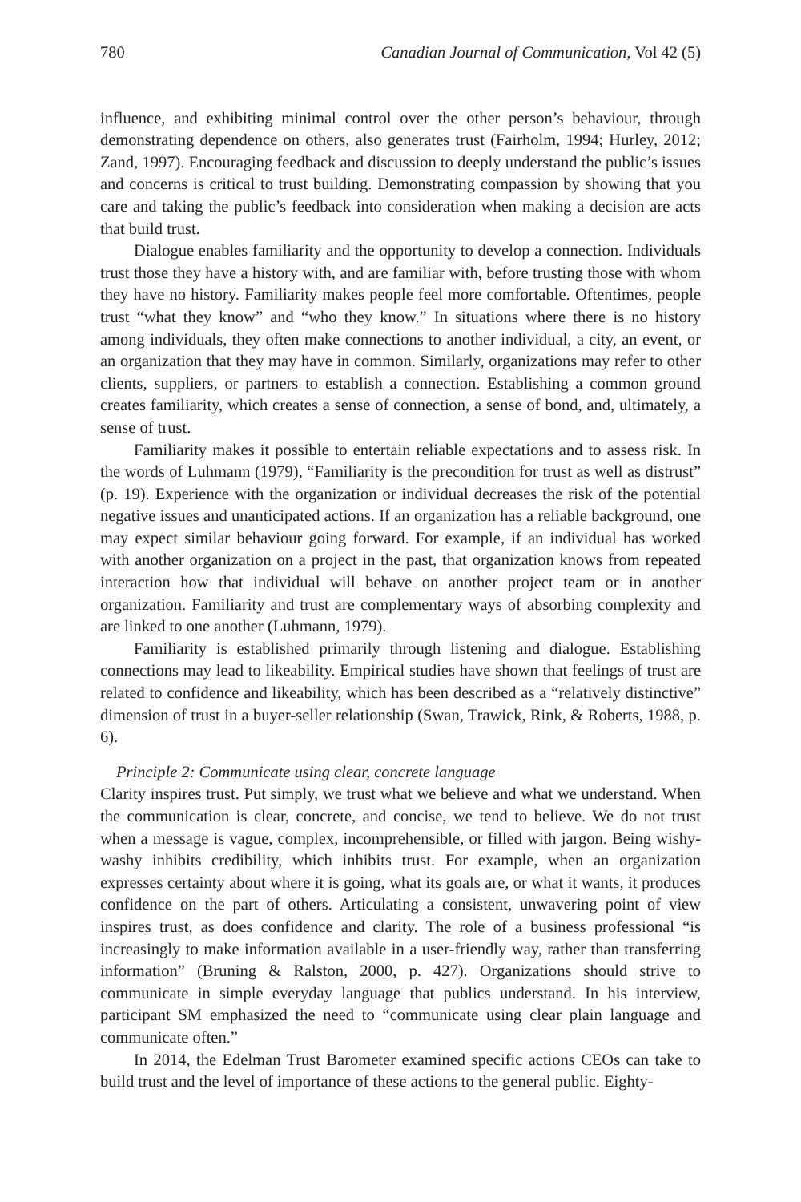780 Canadian Journal of Communication, Vol 42 (5)
influence, and exhibiting minimal control over the other person’s behaviour, through demonstrating dependence on others, also generates trust (Fairholm, 1994; Hurley, 2012; Zand, 1997). Encouraging feedback and discussion to deeply understand the public’s issues and concerns is critical to trust building. Demonstrating compassion by showing that you care and taking the public’s feedback into consideration when making a decision are acts that build trust.
Dialogue enables familiarity and the opportunity to develop a connection. Individuals trust those they have a history with, and are familiar with, before trusting those with whom they have no history. Familiarity makes people feel more comfortable. Oftentimes, people trust “what they know” and “who they know.” In situations where there is no history among individuals, they often make connections to another individual, a city, an event, or an organization that they may have in common. Similarly, organizations may refer to other clients, suppliers, or partners to establish a connection. Establishing a common ground creates familiarity, which creates a sense of connection, a sense of bond, and, ultimately, a sense of trust.
Familiarity makes it possible to entertain reliable expectations and to assess risk. In the words of Luhmann (1979), “Familiarity is the precondition for trust as well as distrust” (p. 19). Experience with the organization or individual decreases the risk of the potential negative issues and unanticipated actions. If an organization has a reliable background, one may expect similar behaviour going forward. For example, if an individual has worked with another organization on a project in the past, that organization knows from repeated interaction how that individual will behave on another project team or in another organization. Familiarity and trust are complementary ways of absorbing complexity and are linked to one another (Luhmann, 1979).
Familiarity is established primarily through listening and dialogue. Establishing connections may lead to likeability. Empirical studies have shown that feelings of trust are related to confidence and likeability, which has been described as a “relatively distinctive” dimension of trust in a buyer-seller relationship (Swan, Trawick, Rink, & Roberts, 1988, p. 6).
Principle 2: Communicate using clear, concrete language
Clarity inspires trust. Put simply, we trust what we believe and what we understand. When the communication is clear, concrete, and concise, we tend to believe. We do not trust when a message is vague, complex, incomprehensible, or filled with jargon. Being wishy-washy inhibits credibility, which inhibits trust. For example, when an organization expresses certainty about where it is going, what its goals are, or what it wants, it produces confidence on the part of others. Articulating a consistent, unwavering point of view inspires trust, as does confidence and clarity. The role of a business professional “is increasingly to make information available in a user-friendly way, rather than transferring information” (Bruning & Ralston, 2000, p. 427). Organizations should strive to communicate in simple everyday language that publics understand. In his interview, participant SM emphasized the need to “communicate using clear plain language and communicate often.”
In 2014, the Edelman Trust Barometer examined specific actions CEOs can take to build trust and the level of importance of these actions to the general public. Eighty-